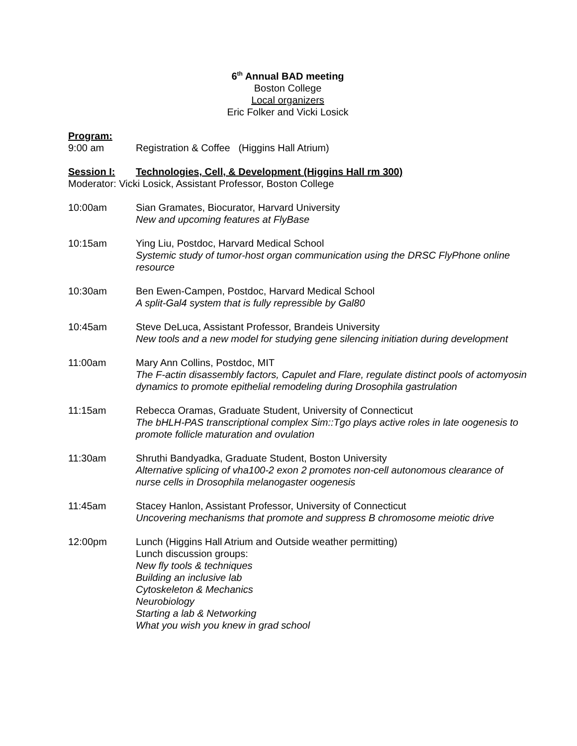6<sup>th</sup> Annual BAD meeting
Boston College
Local organizers
Eric Folker and Vicki Losick
Program:
9:00 am Registration & Coffee (Higgins Hall Atrium)
Session I: Technologies, Cell, & Development (Higgins Hall rm 300)
Moderator: Vicki Losick, Assistant Professor, Boston College
10:00am Sian Gramates, Biocurator, Harvard University
New and upcoming features at FlyBase
10:15am Ying Liu, Postdoc, Harvard Medical School
Systemic study of tumor-host organ communication using the DRSC FlyPhone online resource
10:30am Ben Ewen-Campen, Postdoc, Harvard Medical School
A split-Gal4 system that is fully repressible by Gal80
10:45am Steve DeLuca, Assistant Professor, Brandeis University
New tools and a new model for studying gene silencing initiation during development
11:00am Mary Ann Collins, Postdoc, MIT
The F-actin disassembly factors, Capulet and Flare, regulate distinct pools of actomyosin dynamics to promote epithelial remodeling during Drosophila gastrulation
11:15am Rebecca Oramas, Graduate Student, University of Connecticut
The bHLH-PAS transcriptional complex Sim::Tgo plays active roles in late oogenesis to promote follicle maturation and ovulation
11:30am Shruthi Bandyadka, Graduate Student, Boston University
Alternative splicing of vha100-2 exon 2 promotes non-cell autonomous clearance of nurse cells in Drosophila melanogaster oogenesis
11:45am Stacey Hanlon, Assistant Professor, University of Connecticut
Uncovering mechanisms that promote and suppress B chromosome meiotic drive
12:00pm Lunch (Higgins Hall Atrium and Outside weather permitting)
Lunch discussion groups:
New fly tools & techniques
Building an inclusive lab
Cytoskeleton & Mechanics
Neurobiology
Starting a lab & Networking
What you wish you knew in grad school